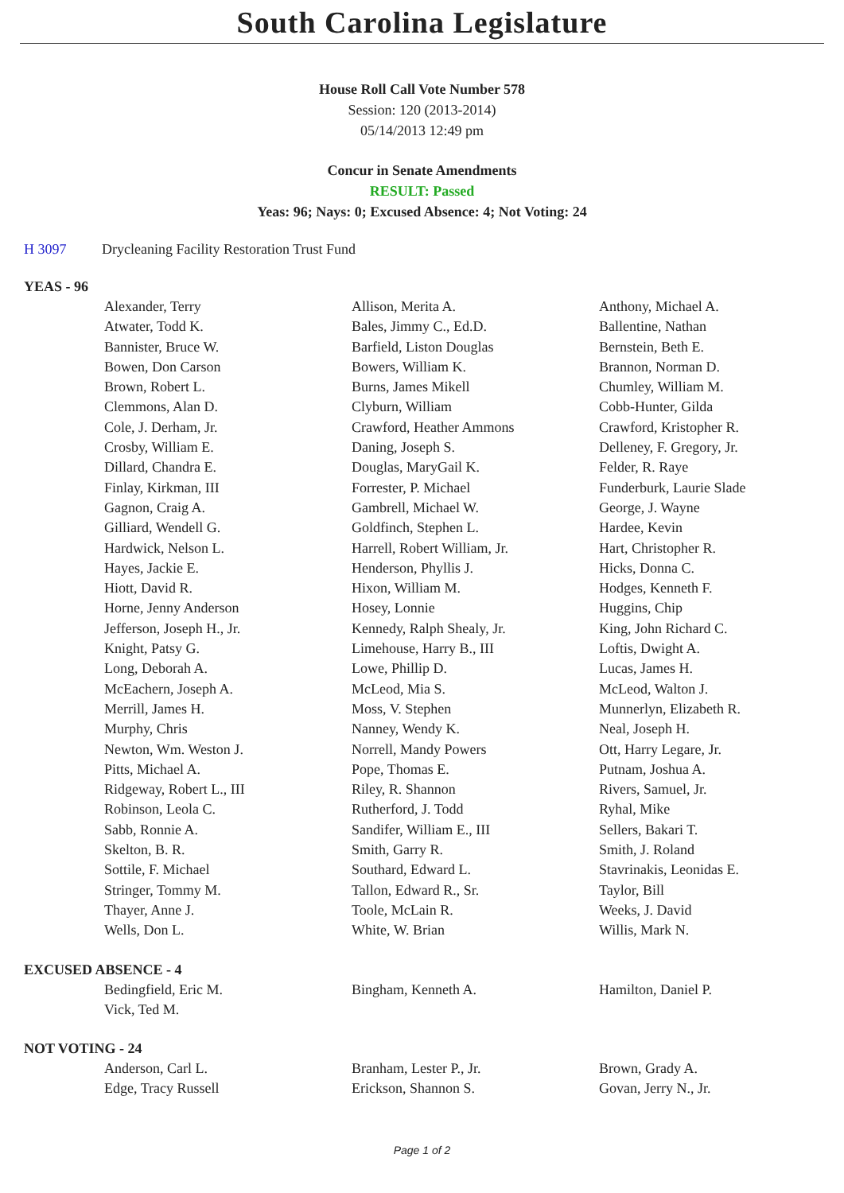South Carolina Legislature
House Roll Call Vote Number 578
Session: 120 (2013-2014)
05/14/2013 12:49 pm
Concur in Senate Amendments
RESULT: Passed
Yeas: 96; Nays: 0; Excused Absence: 4; Not Voting: 24
H 3097 Drycleaning Facility Restoration Trust Fund
YEAS - 96
| Alexander, Terry | Allison, Merita A. | Anthony, Michael A. |
| Atwater, Todd K. | Bales, Jimmy C., Ed.D. | Ballentine, Nathan |
| Bannister, Bruce W. | Barfield, Liston Douglas | Bernstein, Beth E. |
| Bowen, Don Carson | Bowers, William K. | Brannon, Norman D. |
| Brown, Robert L. | Burns, James Mikell | Chumley, William M. |
| Clemmons, Alan D. | Clyburn, William | Cobb-Hunter, Gilda |
| Cole, J. Derham, Jr. | Crawford, Heather Ammons | Crawford, Kristopher R. |
| Crosby, William E. | Daning, Joseph S. | Delleney, F. Gregory, Jr. |
| Dillard, Chandra E. | Douglas, MaryGail K. | Felder, R. Raye |
| Finlay, Kirkman, III | Forrester, P. Michael | Funderburk, Laurie Slade |
| Gagnon, Craig A. | Gambrell, Michael W. | George, J. Wayne |
| Gilliard, Wendell G. | Goldfinch, Stephen L. | Hardee, Kevin |
| Hardwick, Nelson L. | Harrell, Robert William, Jr. | Hart, Christopher R. |
| Hayes, Jackie E. | Henderson, Phyllis J. | Hicks, Donna C. |
| Hiott, David R. | Hixon, William M. | Hodges, Kenneth F. |
| Horne, Jenny Anderson | Hosey, Lonnie | Huggins, Chip |
| Jefferson, Joseph H., Jr. | Kennedy, Ralph Shealy, Jr. | King, John Richard C. |
| Knight, Patsy G. | Limehouse, Harry B., III | Loftis, Dwight A. |
| Long, Deborah A. | Lowe, Phillip D. | Lucas, James H. |
| McEachern, Joseph A. | McLeod, Mia S. | McLeod, Walton J. |
| Merrill, James H. | Moss, V. Stephen | Munnerlyn, Elizabeth R. |
| Murphy, Chris | Nanney, Wendy K. | Neal, Joseph H. |
| Newton, Wm. Weston J. | Norrell, Mandy Powers | Ott, Harry Legare, Jr. |
| Pitts, Michael A. | Pope, Thomas E. | Putnam, Joshua A. |
| Ridgeway, Robert L., III | Riley, R. Shannon | Rivers, Samuel, Jr. |
| Robinson, Leola C. | Rutherford, J. Todd | Ryhal, Mike |
| Sabb, Ronnie A. | Sandifer, William E., III | Sellers, Bakari T. |
| Skelton, B. R. | Smith, Garry R. | Smith, J. Roland |
| Sottile, F. Michael | Southard, Edward L. | Stavrinakis, Leonidas E. |
| Stringer, Tommy M. | Tallon, Edward R., Sr. | Taylor, Bill |
| Thayer, Anne J. | Toole, McLain R. | Weeks, J. David |
| Wells, Don L. | White, W. Brian | Willis, Mark N. |
EXCUSED ABSENCE - 4
| Bedingfield, Eric M. | Bingham, Kenneth A. | Hamilton, Daniel P. |
| Vick, Ted M. | | |
NOT VOTING - 24
| Anderson, Carl L. | Branham, Lester P., Jr. | Brown, Grady A. |
| Edge, Tracy Russell | Erickson, Shannon S. | Govan, Jerry N., Jr. |
Page 1 of 2